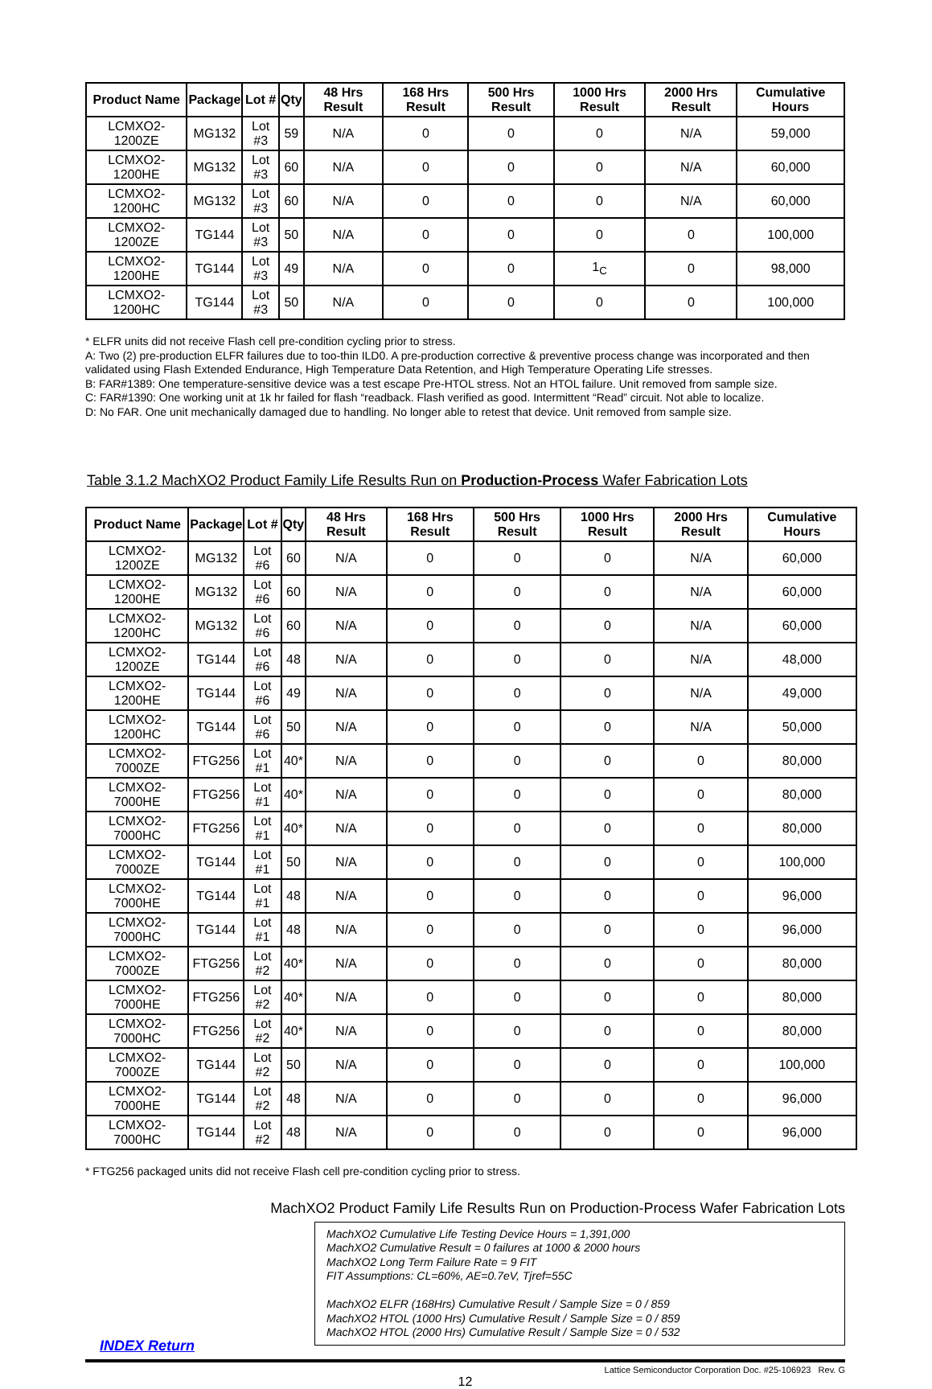| Product Name | Package | Lot # | Qty | 48 Hrs Result | 168 Hrs Result | 500 Hrs Result | 1000 Hrs Result | 2000 Hrs Result | Cumulative Hours |
| --- | --- | --- | --- | --- | --- | --- | --- | --- | --- |
| LCMXO2-1200ZE | MG132 | Lot #3 | 59 | N/A | 0 | 0 | 0 | N/A | 59,000 |
| LCMXO2-1200HE | MG132 | Lot #3 | 60 | N/A | 0 | 0 | 0 | N/A | 60,000 |
| LCMXO2-1200HC | MG132 | Lot #3 | 60 | N/A | 0 | 0 | 0 | N/A | 60,000 |
| LCMXO2-1200ZE | TG144 | Lot #3 | 50 | N/A | 0 | 0 | 0 | 0 | 100,000 |
| LCMXO2-1200HE | TG144 | Lot #3 | 49 | N/A | 0 | 0 | 1<sub>C</sub> | 0 | 98,000 |
| LCMXO2-1200HC | TG144 | Lot #3 | 50 | N/A | 0 | 0 | 0 | 0 | 100,000 |
* ELFR units did not receive Flash cell pre-condition cycling prior to stress.
A: Two (2) pre-production ELFR failures due to too-thin ILD0. A pre-production corrective & preventive process change was incorporated and then validated using Flash Extended Endurance, High Temperature Data Retention, and High Temperature Operating Life stresses.
B: FAR#1389: One temperature-sensitive device was a test escape Pre-HTOL stress. Not an HTOL failure. Unit removed from sample size.
C: FAR#1390: One working unit at 1k hr failed for flash “readback. Flash verified as good. Intermittent “Read” circuit. Not able to localize.
D: No FAR. One unit mechanically damaged due to handling. No longer able to retest that device. Unit removed from sample size.
Table 3.1.2 MachXO2 Product Family Life Results Run on Production-Process Wafer Fabrication Lots
| Product Name | Package | Lot # | Qty | 48 Hrs Result | 168 Hrs Result | 500 Hrs Result | 1000 Hrs Result | 2000 Hrs Result | Cumulative Hours |
| --- | --- | --- | --- | --- | --- | --- | --- | --- | --- |
| LCMXO2-1200ZE | MG132 | Lot #6 | 60 | N/A | 0 | 0 | 0 | N/A | 60,000 |
| LCMXO2-1200HE | MG132 | Lot #6 | 60 | N/A | 0 | 0 | 0 | N/A | 60,000 |
| LCMXO2-1200HC | MG132 | Lot #6 | 60 | N/A | 0 | 0 | 0 | N/A | 60,000 |
| LCMXO2-1200ZE | TG144 | Lot #6 | 48 | N/A | 0 | 0 | 0 | N/A | 48,000 |
| LCMXO2-1200HE | TG144 | Lot #6 | 49 | N/A | 0 | 0 | 0 | N/A | 49,000 |
| LCMXO2-1200HC | TG144 | Lot #6 | 50 | N/A | 0 | 0 | 0 | N/A | 50,000 |
| LCMXO2-7000ZE | FTG256 | Lot #1 | 40* | N/A | 0 | 0 | 0 | 0 | 80,000 |
| LCMXO2-7000HE | FTG256 | Lot #1 | 40* | N/A | 0 | 0 | 0 | 0 | 80,000 |
| LCMXO2-7000HC | FTG256 | Lot #1 | 40* | N/A | 0 | 0 | 0 | 0 | 80,000 |
| LCMXO2-7000ZE | TG144 | Lot #1 | 50 | N/A | 0 | 0 | 0 | 0 | 100,000 |
| LCMXO2-7000HE | TG144 | Lot #1 | 48 | N/A | 0 | 0 | 0 | 0 | 96,000 |
| LCMXO2-7000HC | TG144 | Lot #1 | 48 | N/A | 0 | 0 | 0 | 0 | 96,000 |
| LCMXO2-7000ZE | FTG256 | Lot #2 | 40* | N/A | 0 | 0 | 0 | 0 | 80,000 |
| LCMXO2-7000HE | FTG256 | Lot #2 | 40* | N/A | 0 | 0 | 0 | 0 | 80,000 |
| LCMXO2-7000HC | FTG256 | Lot #2 | 40* | N/A | 0 | 0 | 0 | 0 | 80,000 |
| LCMXO2-7000ZE | TG144 | Lot #2 | 50 | N/A | 0 | 0 | 0 | 0 | 100,000 |
| LCMXO2-7000HE | TG144 | Lot #2 | 48 | N/A | 0 | 0 | 0 | 0 | 96,000 |
| LCMXO2-7000HC | TG144 | Lot #2 | 48 | N/A | 0 | 0 | 0 | 0 | 96,000 |
* FTG256 packaged units did not receive Flash cell pre-condition cycling prior to stress.
MachXO2 Product Family Life Results Run on Production-Process Wafer Fabrication Lots
MachXO2 Cumulative Life Testing Device Hours = 1,391,000
MachXO2 Cumulative Result = 0 failures at 1000 & 2000 hours
MachXO2 Long Term Failure Rate = 9 FIT
FIT Assumptions: CL=60%, AE=0.7eV, Tjref=55C
MachXO2 ELFR (168Hrs) Cumulative Result / Sample Size = 0 / 859
MachXO2 HTOL (1000 Hrs) Cumulative Result / Sample Size = 0 / 859
MachXO2 HTOL (2000 Hrs) Cumulative Result / Sample Size = 0 / 532
INDEX Return
Lattice Semiconductor Corporation Doc. #25-106923 Rev. G
12